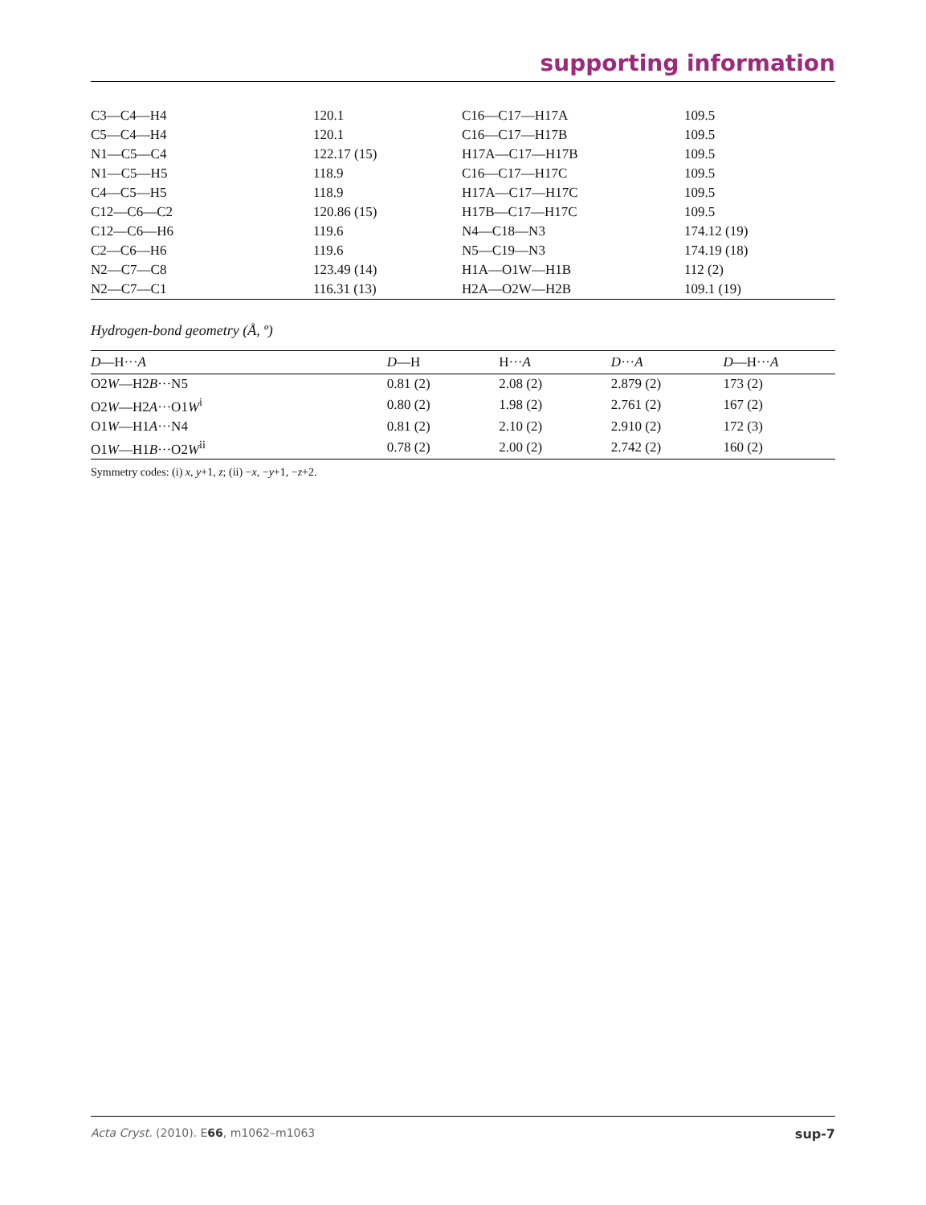supporting information
| C3—C4—H4 | 120.1 | C16—C17—H17A | 109.5 |
| C5—C4—H4 | 120.1 | C16—C17—H17B | 109.5 |
| N1—C5—C4 | 122.17 (15) | H17A—C17—H17B | 109.5 |
| N1—C5—H5 | 118.9 | C16—C17—H17C | 109.5 |
| C4—C5—H5 | 118.9 | H17A—C17—H17C | 109.5 |
| C12—C6—C2 | 120.86 (15) | H17B—C17—H17C | 109.5 |
| C12—C6—H6 | 119.6 | N4—C18—N3 | 174.12 (19) |
| C2—C6—H6 | 119.6 | N5—C19—N3 | 174.19 (18) |
| N2—C7—C8 | 123.49 (14) | H1A—O1W—H1B | 112 (2) |
| N2—C7—C1 | 116.31 (13) | H2A—O2W—H2B | 109.1 (19) |
Hydrogen-bond geometry (Å, º)
| D —H··· A | D —H | H··· A | D ··· A | D —H··· A |
| --- | --- | --- | --- | --- |
| O2 W —H2 B ···N5 | 0.81 (2) | 2.08 (2) | 2.879 (2) | 173 (2) |
| O2 W —H2 A ···O1 W<sup>i</sup> | 0.80 (2) | 1.98 (2) | 2.761 (2) | 167 (2) |
| O1 W —H1 A ···N4 | 0.81 (2) | 2.10 (2) | 2.910 (2) | 172 (3) |
| O1 W —H1 B ···O2 W<sup>ii</sup> | 0.78 (2) | 2.00 (2) | 2.742 (2) | 160 (2) |
Symmetry codes: (i) x, y+1, z; (ii) −x, −y+1, −z+2.
Acta Cryst. (2010). E66, m1062–m1063 sup-7